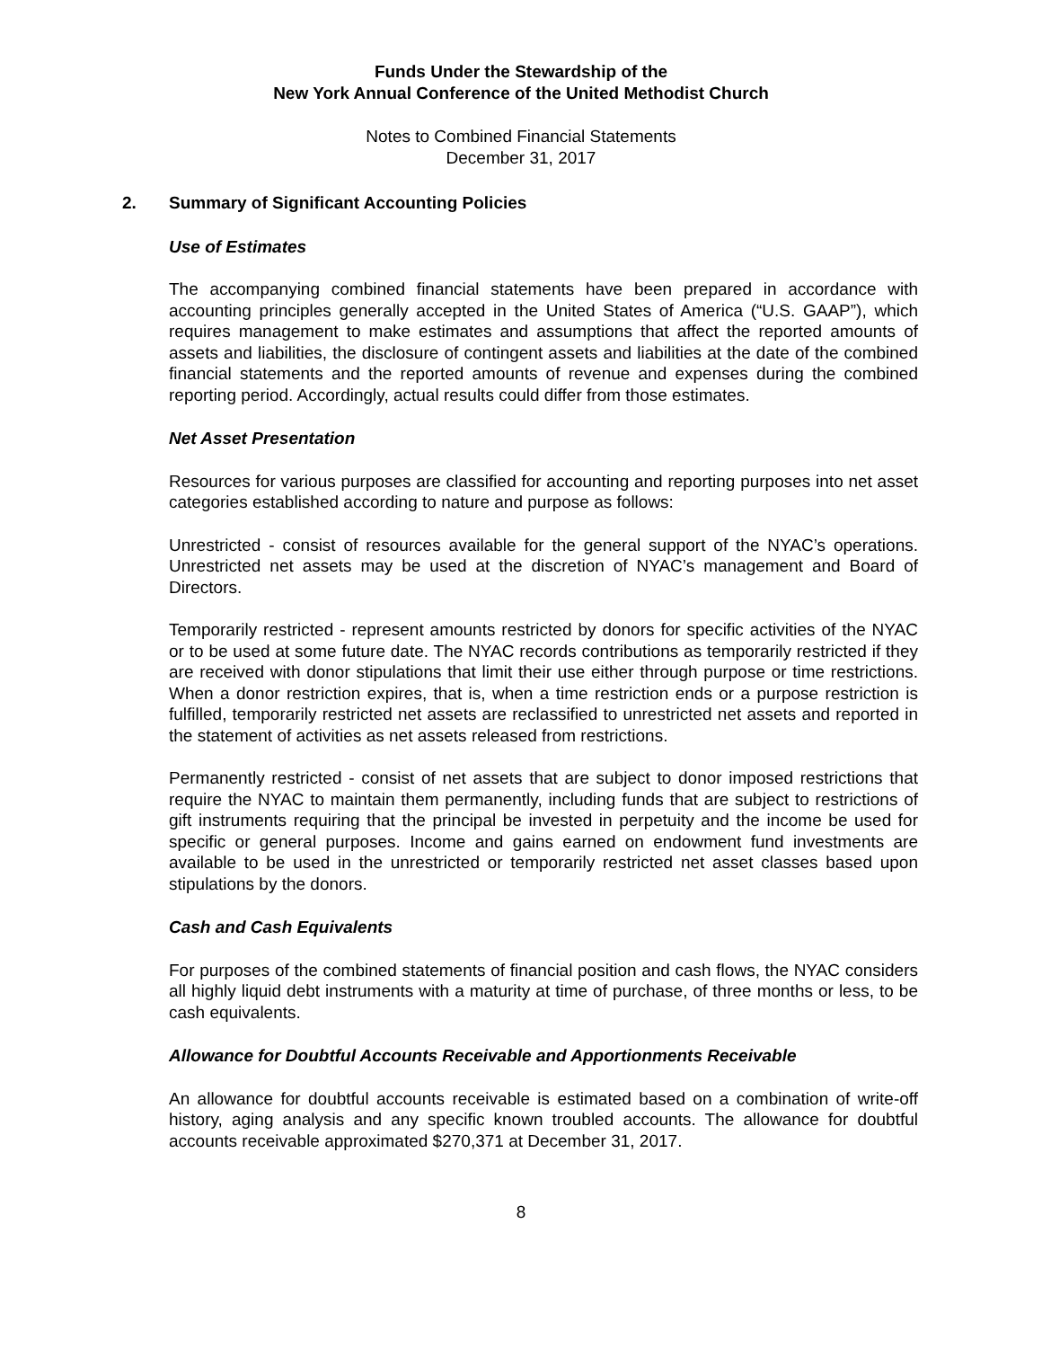Funds Under the Stewardship of the
New York Annual Conference of the United Methodist Church
Notes to Combined Financial Statements
December 31, 2017
2. Summary of Significant Accounting Policies
Use of Estimates
The accompanying combined financial statements have been prepared in accordance with accounting principles generally accepted in the United States of America (“U.S. GAAP”), which requires management to make estimates and assumptions that affect the reported amounts of assets and liabilities, the disclosure of contingent assets and liabilities at the date of the combined financial statements and the reported amounts of revenue and expenses during the combined reporting period. Accordingly, actual results could differ from those estimates.
Net Asset Presentation
Resources for various purposes are classified for accounting and reporting purposes into net asset categories established according to nature and purpose as follows:
Unrestricted - consist of resources available for the general support of the NYAC’s operations. Unrestricted net assets may be used at the discretion of NYAC’s management and Board of Directors.
Temporarily restricted - represent amounts restricted by donors for specific activities of the NYAC or to be used at some future date. The NYAC records contributions as temporarily restricted if they are received with donor stipulations that limit their use either through purpose or time restrictions. When a donor restriction expires, that is, when a time restriction ends or a purpose restriction is fulfilled, temporarily restricted net assets are reclassified to unrestricted net assets and reported in the statement of activities as net assets released from restrictions.
Permanently restricted - consist of net assets that are subject to donor imposed restrictions that require the NYAC to maintain them permanently, including funds that are subject to restrictions of gift instruments requiring that the principal be invested in perpetuity and the income be used for specific or general purposes. Income and gains earned on endowment fund investments are available to be used in the unrestricted or temporarily restricted net asset classes based upon stipulations by the donors.
Cash and Cash Equivalents
For purposes of the combined statements of financial position and cash flows, the NYAC considers all highly liquid debt instruments with a maturity at time of purchase, of three months or less, to be cash equivalents.
Allowance for Doubtful Accounts Receivable and Apportionments Receivable
An allowance for doubtful accounts receivable is estimated based on a combination of write-off history, aging analysis and any specific known troubled accounts. The allowance for doubtful accounts receivable approximated $270,371 at December 31, 2017.
8